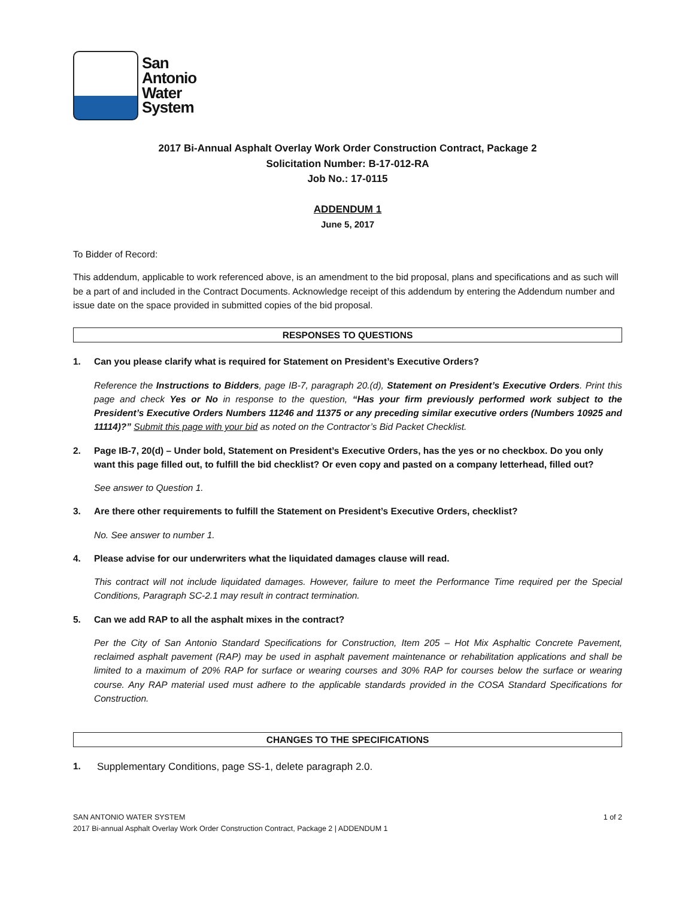San
Antonio
Water
System
2017 Bi-Annual Asphalt Overlay Work Order Construction Contract, Package 2
Solicitation Number: B-17-012-RA
Job No.: 17-0115
ADDENDUM 1
June 5, 2017
To Bidder of Record:
This addendum, applicable to work referenced above, is an amendment to the bid proposal, plans and specifications and as such will be a part of and included in the Contract Documents. Acknowledge receipt of this addendum by entering the Addendum number and issue date on the space provided in submitted copies of the bid proposal.
RESPONSES TO QUESTIONS
1. Can you please clarify what is required for Statement on President’s Executive Orders?
Reference the Instructions to Bidders, page IB-7, paragraph 20.(d), Statement on President’s Executive Orders. Print this page and check Yes or No in response to the question, “Has your firm previously performed work subject to the President’s Executive Orders Numbers 11246 and 11375 or any preceding similar executive orders (Numbers 10925 and 11114)?” Submit this page with your bid as noted on the Contractor’s Bid Packet Checklist.
2. Page IB-7, 20(d) – Under bold, Statement on President’s Executive Orders, has the yes or no checkbox. Do you only want this page filled out, to fulfill the bid checklist? Or even copy and pasted on a company letterhead, filled out?
See answer to Question 1.
3. Are there other requirements to fulfill the Statement on President’s Executive Orders, checklist?
No. See answer to number 1.
4. Please advise for our underwriters what the liquidated damages clause will read.
This contract will not include liquidated damages. However, failure to meet the Performance Time required per the Special Conditions, Paragraph SC-2.1 may result in contract termination.
5. Can we add RAP to all the asphalt mixes in the contract?
Per the City of San Antonio Standard Specifications for Construction, Item 205 – Hot Mix Asphaltic Concrete Pavement, reclaimed asphalt pavement (RAP) may be used in asphalt pavement maintenance or rehabilitation applications and shall be limited to a maximum of 20% RAP for surface or wearing courses and 30% RAP for courses below the surface or wearing course. Any RAP material used must adhere to the applicable standards provided in the COSA Standard Specifications for Construction.
CHANGES TO THE SPECIFICATIONS
1. Supplementary Conditions, page SS-1, delete paragraph 2.0.
SAN ANTONIO WATER SYSTEM
2017 Bi-annual Asphalt Overlay Work Order Construction Contract, Package 2 | ADDENDUM 1
1 of 2